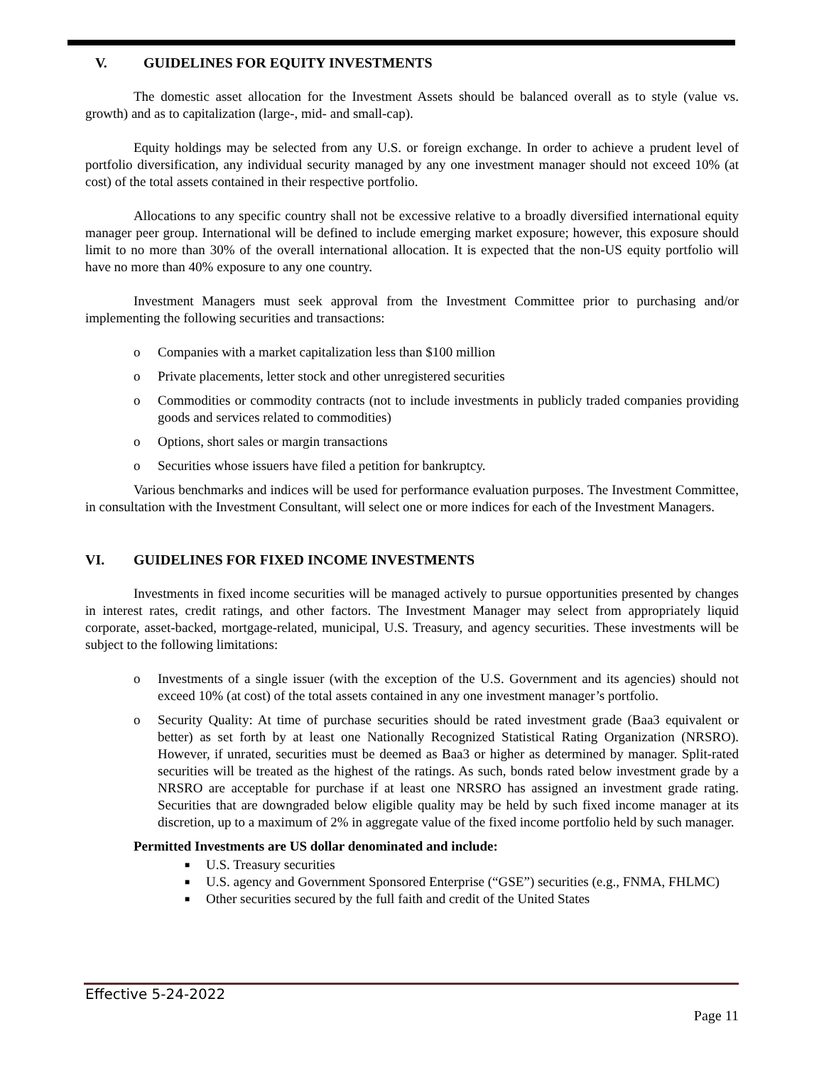V. GUIDELINES FOR EQUITY INVESTMENTS
The domestic asset allocation for the Investment Assets should be balanced overall as to style (value vs. growth) and as to capitalization (large-, mid- and small-cap).
Equity holdings may be selected from any U.S. or foreign exchange. In order to achieve a prudent level of portfolio diversification, any individual security managed by any one investment manager should not exceed 10% (at cost) of the total assets contained in their respective portfolio.
Allocations to any specific country shall not be excessive relative to a broadly diversified international equity manager peer group. International will be defined to include emerging market exposure; however, this exposure should limit to no more than 30% of the overall international allocation. It is expected that the non-US equity portfolio will have no more than 40% exposure to any one country.
Investment Managers must seek approval from the Investment Committee prior to purchasing and/or implementing the following securities and transactions:
o Companies with a market capitalization less than $100 million
o Private placements, letter stock and other unregistered securities
o Commodities or commodity contracts (not to include investments in publicly traded companies providing goods and services related to commodities)
o Options, short sales or margin transactions
o Securities whose issuers have filed a petition for bankruptcy.
Various benchmarks and indices will be used for performance evaluation purposes. The Investment Committee, in consultation with the Investment Consultant, will select one or more indices for each of the Investment Managers.
VI. GUIDELINES FOR FIXED INCOME INVESTMENTS
Investments in fixed income securities will be managed actively to pursue opportunities presented by changes in interest rates, credit ratings, and other factors. The Investment Manager may select from appropriately liquid corporate, asset-backed, mortgage-related, municipal, U.S. Treasury, and agency securities. These investments will be subject to the following limitations:
o Investments of a single issuer (with the exception of the U.S. Government and its agencies) should not exceed 10% (at cost) of the total assets contained in any one investment manager’s portfolio.
o Security Quality: At time of purchase securities should be rated investment grade (Baa3 equivalent or better) as set forth by at least one Nationally Recognized Statistical Rating Organization (NRSRO). However, if unrated, securities must be deemed as Baa3 or higher as determined by manager. Split-rated securities will be treated as the highest of the ratings. As such, bonds rated below investment grade by a NRSRO are acceptable for purchase if at least one NRSRO has assigned an investment grade rating. Securities that are downgraded below eligible quality may be held by such fixed income manager at its discretion, up to a maximum of 2% in aggregate value of the fixed income portfolio held by such manager.
Permitted Investments are US dollar denominated and include:
■ U.S. Treasury securities
■ U.S. agency and Government Sponsored Enterprise (“GSE”) securities (e.g., FNMA, FHLMC)
■ Other securities secured by the full faith and credit of the United States
Effective 5-24-2022
Page 11